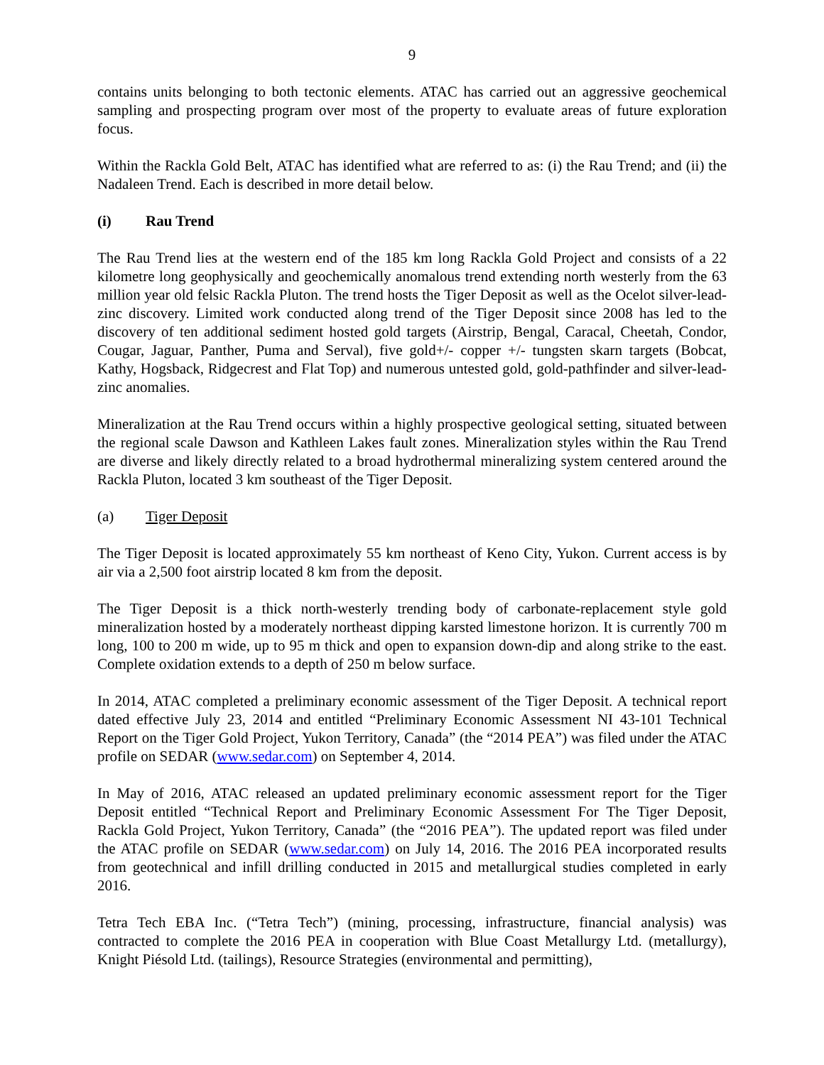9
contains units belonging to both tectonic elements. ATAC has carried out an aggressive geochemical sampling and prospecting program over most of the property to evaluate areas of future exploration focus.
Within the Rackla Gold Belt, ATAC has identified what are referred to as: (i) the Rau Trend; and (ii) the Nadaleen Trend. Each is described in more detail below.
(i) Rau Trend
The Rau Trend lies at the western end of the 185 km long Rackla Gold Project and consists of a 22 kilometre long geophysically and geochemically anomalous trend extending north westerly from the 63 million year old felsic Rackla Pluton. The trend hosts the Tiger Deposit as well as the Ocelot silver-lead-zinc discovery. Limited work conducted along trend of the Tiger Deposit since 2008 has led to the discovery of ten additional sediment hosted gold targets (Airstrip, Bengal, Caracal, Cheetah, Condor, Cougar, Jaguar, Panther, Puma and Serval), five gold+/- copper +/- tungsten skarn targets (Bobcat, Kathy, Hogsback, Ridgecrest and Flat Top) and numerous untested gold, gold-pathfinder and silver-lead-zinc anomalies.
Mineralization at the Rau Trend occurs within a highly prospective geological setting, situated between the regional scale Dawson and Kathleen Lakes fault zones. Mineralization styles within the Rau Trend are diverse and likely directly related to a broad hydrothermal mineralizing system centered around the Rackla Pluton, located 3 km southeast of the Tiger Deposit.
(a) Tiger Deposit
The Tiger Deposit is located approximately 55 km northeast of Keno City, Yukon. Current access is by air via a 2,500 foot airstrip located 8 km from the deposit.
The Tiger Deposit is a thick north-westerly trending body of carbonate-replacement style gold mineralization hosted by a moderately northeast dipping karsted limestone horizon. It is currently 700 m long, 100 to 200 m wide, up to 95 m thick and open to expansion down-dip and along strike to the east. Complete oxidation extends to a depth of 250 m below surface.
In 2014, ATAC completed a preliminary economic assessment of the Tiger Deposit. A technical report dated effective July 23, 2014 and entitled “Preliminary Economic Assessment NI 43-101 Technical Report on the Tiger Gold Project, Yukon Territory, Canada” (the “2014 PEA”) was filed under the ATAC profile on SEDAR (www.sedar.com) on September 4, 2014.
In May of 2016, ATAC released an updated preliminary economic assessment report for the Tiger Deposit entitled “Technical Report and Preliminary Economic Assessment For The Tiger Deposit, Rackla Gold Project, Yukon Territory, Canada” (the “2016 PEA”). The updated report was filed under the ATAC profile on SEDAR (www.sedar.com) on July 14, 2016. The 2016 PEA incorporated results from geotechnical and infill drilling conducted in 2015 and metallurgical studies completed in early 2016.
Tetra Tech EBA Inc. (“Tetra Tech”) (mining, processing, infrastructure, financial analysis) was contracted to complete the 2016 PEA in cooperation with Blue Coast Metallurgy Ltd. (metallurgy), Knight Piésold Ltd. (tailings), Resource Strategies (environmental and permitting),